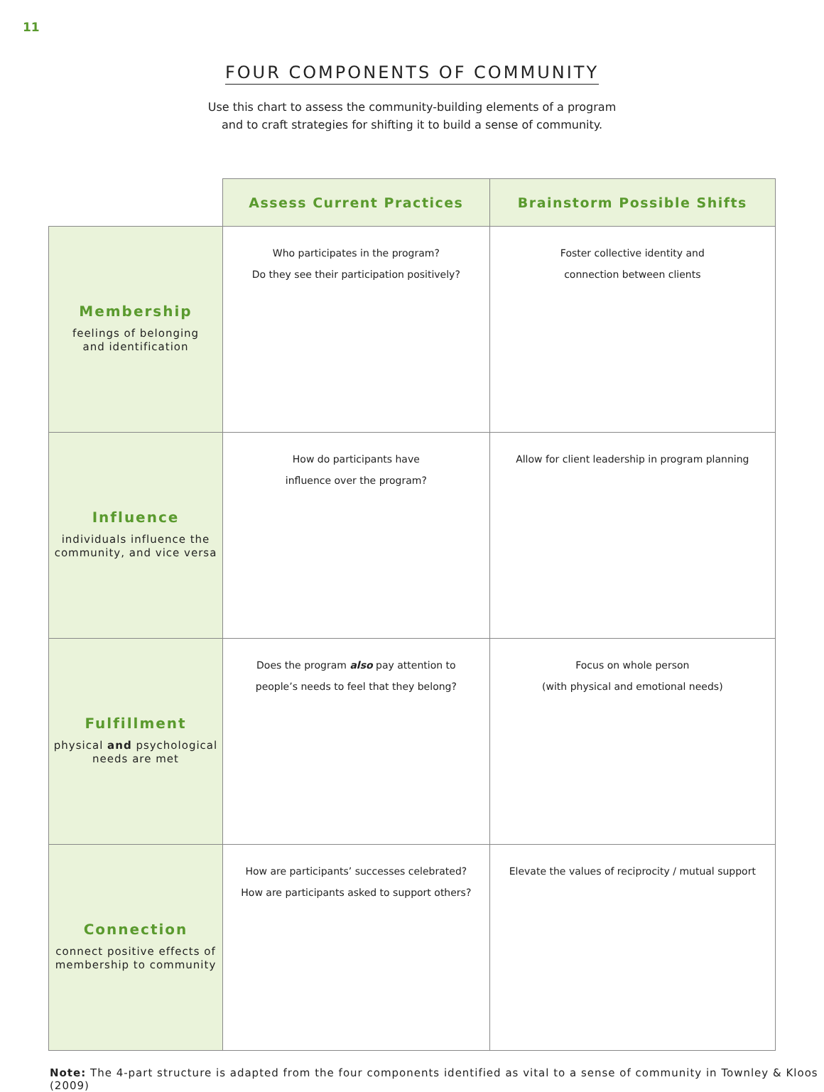11
FOUR COMPONENTS OF COMMUNITY
Use this chart to assess the community-building elements of a program
and to craft strategies for shifting it to build a sense of community.
| | Assess Current Practices | Brainstorm Possible Shifts |
| --- | --- | --- |
| Membership feelings of belonging and identification | Who participates in the program? Do they see their participation positively? | Foster collective identity and connection between clients |
| Influence individuals influence the community, and vice versa | How do participants have influence over the program? | Allow for client leadership in program planning |
| Fulfillment physical and psychological needs are met | Does the program also pay attention to people’s needs to feel that they belong? | Focus on whole person (with physical and emotional needs) |
| Connection connect positive effects of membership to community | How are participants’ successes celebrated? How are participants asked to support others? | Elevate the values of reciprocity / mutual support |
Note: The 4-part structure is adapted from the four components identified as vital to a sense of community in Townley & Kloos (2009)